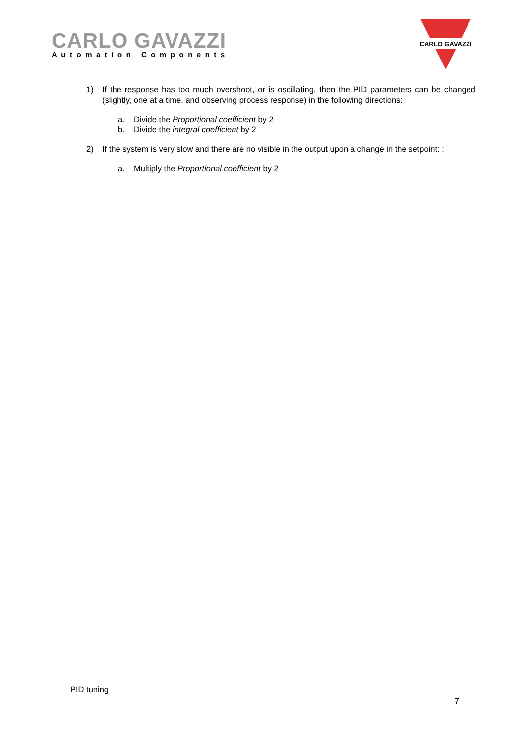CARLO GAVAZZI
Automation Components
CARLO GAVAZZI
1) If the response has too much overshoot, or is oscillating, then the PID parameters can be changed (slightly, one at a time, and observing process response) in the following directions:
a. Divide the Proportional coefficient by 2
b. Divide the integral coefficient by 2
2) If the system is very slow and there are no visible in the output upon a change in the setpoint: :
a. Multiply the Proportional coefficient by 2
PID tuning
7